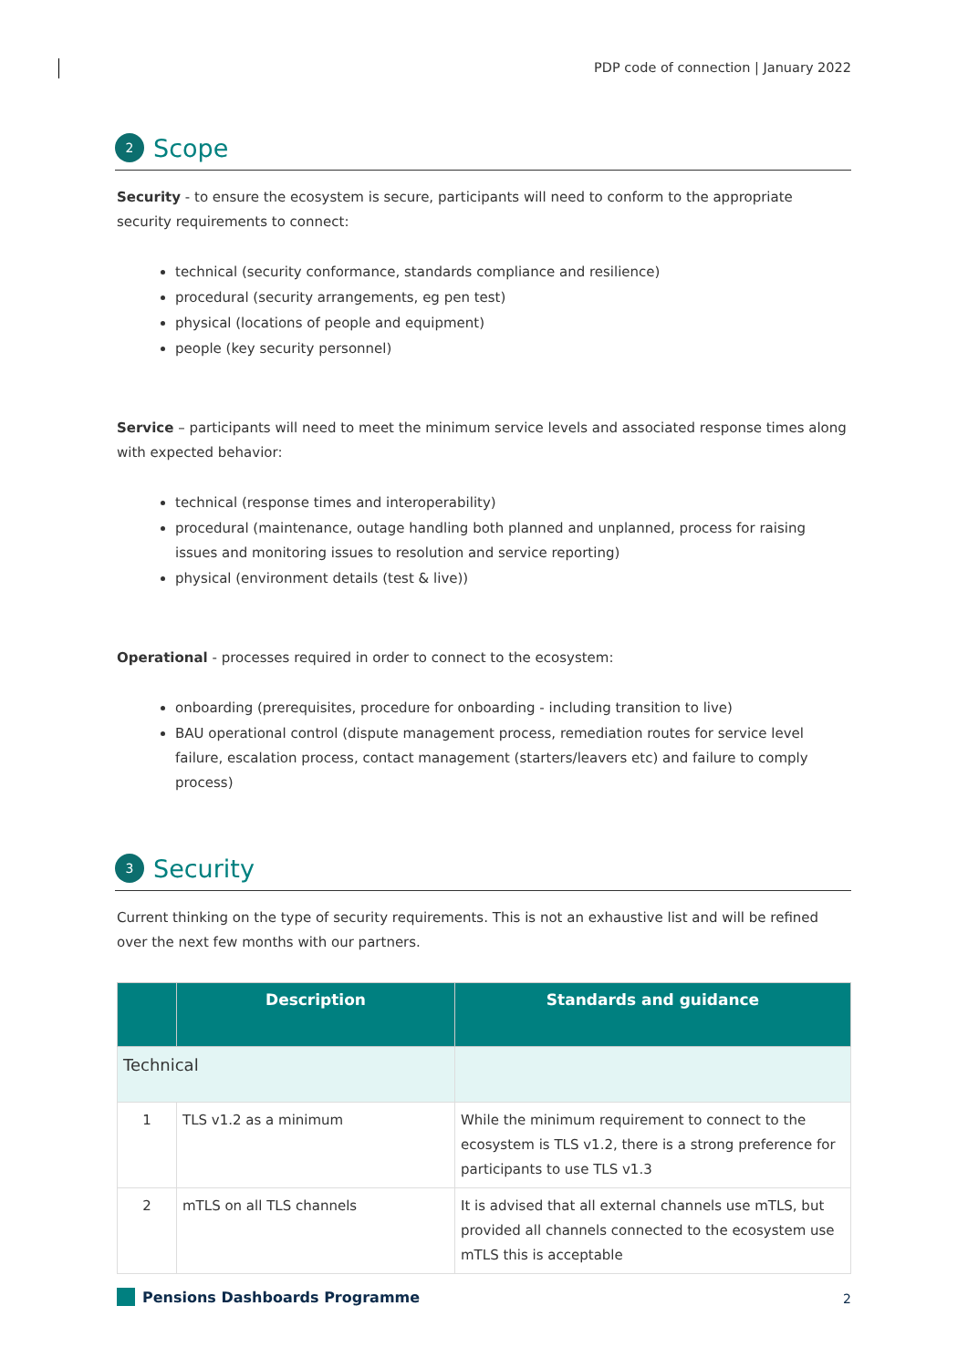PDP code of connection | January 2022
2 Scope
Security - to ensure the ecosystem is secure, participants will need to conform to the appropriate security requirements to connect:
technical (security conformance, standards compliance and resilience)
procedural (security arrangements, eg pen test)
physical (locations of people and equipment)
people (key security personnel)
Service – participants will need to meet the minimum service levels and associated response times along with expected behavior:
technical (response times and interoperability)
procedural (maintenance, outage handling both planned and unplanned, process for raising issues and monitoring issues to resolution and service reporting)
physical (environment details (test & live))
Operational - processes required in order to connect to the ecosystem:
onboarding (prerequisites, procedure for onboarding - including transition to live)
BAU operational control (dispute management process, remediation routes for service level failure, escalation process, contact management (starters/leavers etc) and failure to comply process)
3 Security
Current thinking on the type of security requirements. This is not an exhaustive list and will be refined over the next few months with our partners.
| | Description | Standards and guidance |
| --- | --- | --- |
| Technical | | |
| 1 | TLS v1.2 as a minimum | While the minimum requirement to connect to the ecosystem is TLS v1.2, there is a strong preference for participants to use TLS v1.3 |
| 2 | mTLS on all TLS channels | It is advised that all external channels use mTLS, but provided all channels connected to the ecosystem use mTLS this is acceptable |
Pensions Dashboards Programme
2